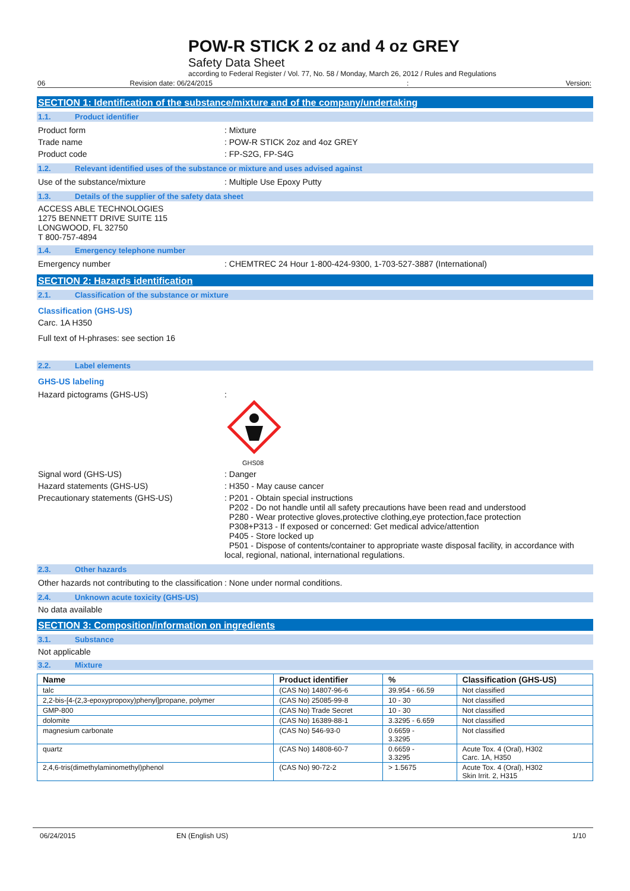POW-R STICK 2 oz and 4 oz GREY
Safety Data Sheet
according to Federal Register / Vol. 77, No. 58 / Monday, March 26, 2012 / Rules and Regulations
06 Revision date: 06/24/2015: Version:
SECTION 1: Identification of the substance/mixture and of the company/undertaking
1.1. Product identifier
Product form : Mixture
Trade name : POW-R STICK 2oz and 4oz GREY
Product code : FP-S2G, FP-S4G
1.2. Relevant identified uses of the substance or mixture and uses advised against
Use of the substance/mixture : Multiple Use Epoxy Putty
1.3. Details of the supplier of the safety data sheet
ACCESS ABLE TECHNOLOGIES
1275 BENNETT DRIVE SUITE 115
LONGWOOD, FL 32750
T 800-757-4894
1.4. Emergency telephone number
Emergency number : CHEMTREC 24 Hour 1-800-424-9300, 1-703-527-3887 (International)
SECTION 2: Hazards identification
2.1. Classification of the substance or mixture
Classification (GHS-US)
Carc. 1A H350
Full text of H-phrases: see section 16
2.2. Label elements
GHS-US labeling
Hazard pictograms (GHS-US) :
GHS08
Signal word (GHS-US) : Danger
Hazard statements (GHS-US) : H350 - May cause cancer
Precautionary statements (GHS-US) : P201 - Obtain special instructions
P202 - Do not handle until all safety precautions have been read and understood
P280 - Wear protective gloves,protective clothing,eye protection,face protection
P308+P313 - If exposed or concerned: Get medical advice/attention
P405 - Store locked up
P501 - Dispose of contents/container to appropriate waste disposal facility, in accordance with local, regional, national, international regulations.
2.3. Other hazards
Other hazards not contributing to the classification
: None under normal conditions.
2.4. Unknown acute toxicity (GHS-US)
No data available
SECTION 3: Composition/information on ingredients
3.1. Substance
Not applicable
3.2. Mixture
| Name | Product identifier | % | Classification (GHS-US) |
| --- | --- | --- | --- |
| talc | (CAS No) 14807-96-6 | 39.954 - 66.59 | Not classified |
| 2,2-bis-[4-(2,3-epoxypropoxy)phenyl]propane, polymer | (CAS No) 25085-99-8 | 10 - 30 | Not classified |
| GMP-800 | (CAS No) Trade Secret | 10 - 30 | Not classified |
| dolomite | (CAS No) 16389-88-1 | 3.3295 - 6.659 | Not classified |
| magnesium carbonate | (CAS No) 546-93-0 | 0.6659 - 3.3295 | Not classified |
| quartz | (CAS No) 14808-60-7 | 0.6659 - 3.3295 | Acute Tox. 4 (Oral), H302 Carc. 1A, H350 |
| 2,4,6-tris(dimethylaminomethyl)phenol | (CAS No) 90-72-2 | > 1.5675 | Acute Tox. 4 (Oral), H302 Skin Irrit. 2, H315 |
06/24/2015 EN (English US) 1/10